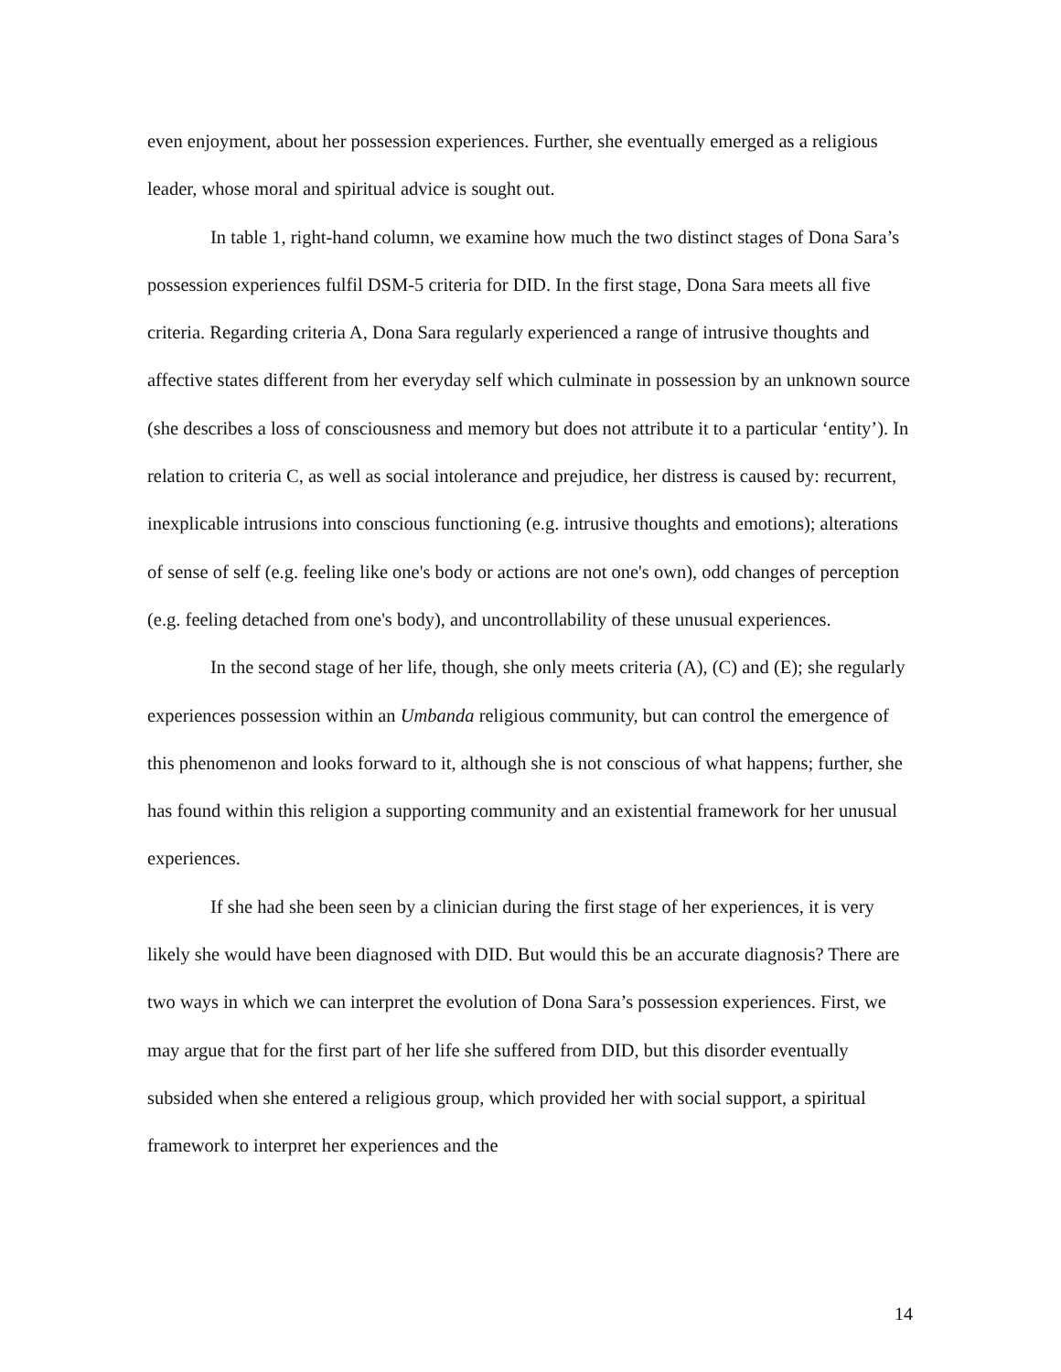even enjoyment, about her possession experiences. Further, she eventually emerged as a religious leader, whose moral and spiritual advice is sought out.
In table 1, right-hand column, we examine how much the two distinct stages of Dona Sara’s possession experiences fulfil DSM-5 criteria for DID. In the first stage, Dona Sara meets all five criteria. Regarding criteria A, Dona Sara regularly experienced a range of intrusive thoughts and affective states different from her everyday self which culminate in possession by an unknown source (she describes a loss of consciousness and memory but does not attribute it to a particular ‘entity’). In relation to criteria C, as well as social intolerance and prejudice, her distress is caused by: recurrent, inexplicable intrusions into conscious functioning (e.g. intrusive thoughts and emotions); alterations of sense of self (e.g. feeling like one's body or actions are not one's own), odd changes of perception (e.g. feeling detached from one's body), and uncontrollability of these unusual experiences.
In the second stage of her life, though, she only meets criteria (A), (C) and (E); she regularly experiences possession within an Umbanda religious community, but can control the emergence of this phenomenon and looks forward to it, although she is not conscious of what happens; further, she has found within this religion a supporting community and an existential framework for her unusual experiences.
If she had she been seen by a clinician during the first stage of her experiences, it is very likely she would have been diagnosed with DID. But would this be an accurate diagnosis? There are two ways in which we can interpret the evolution of Dona Sara’s possession experiences. First, we may argue that for the first part of her life she suffered from DID, but this disorder eventually subsided when she entered a religious group, which provided her with social support, a spiritual framework to interpret her experiences and the
14